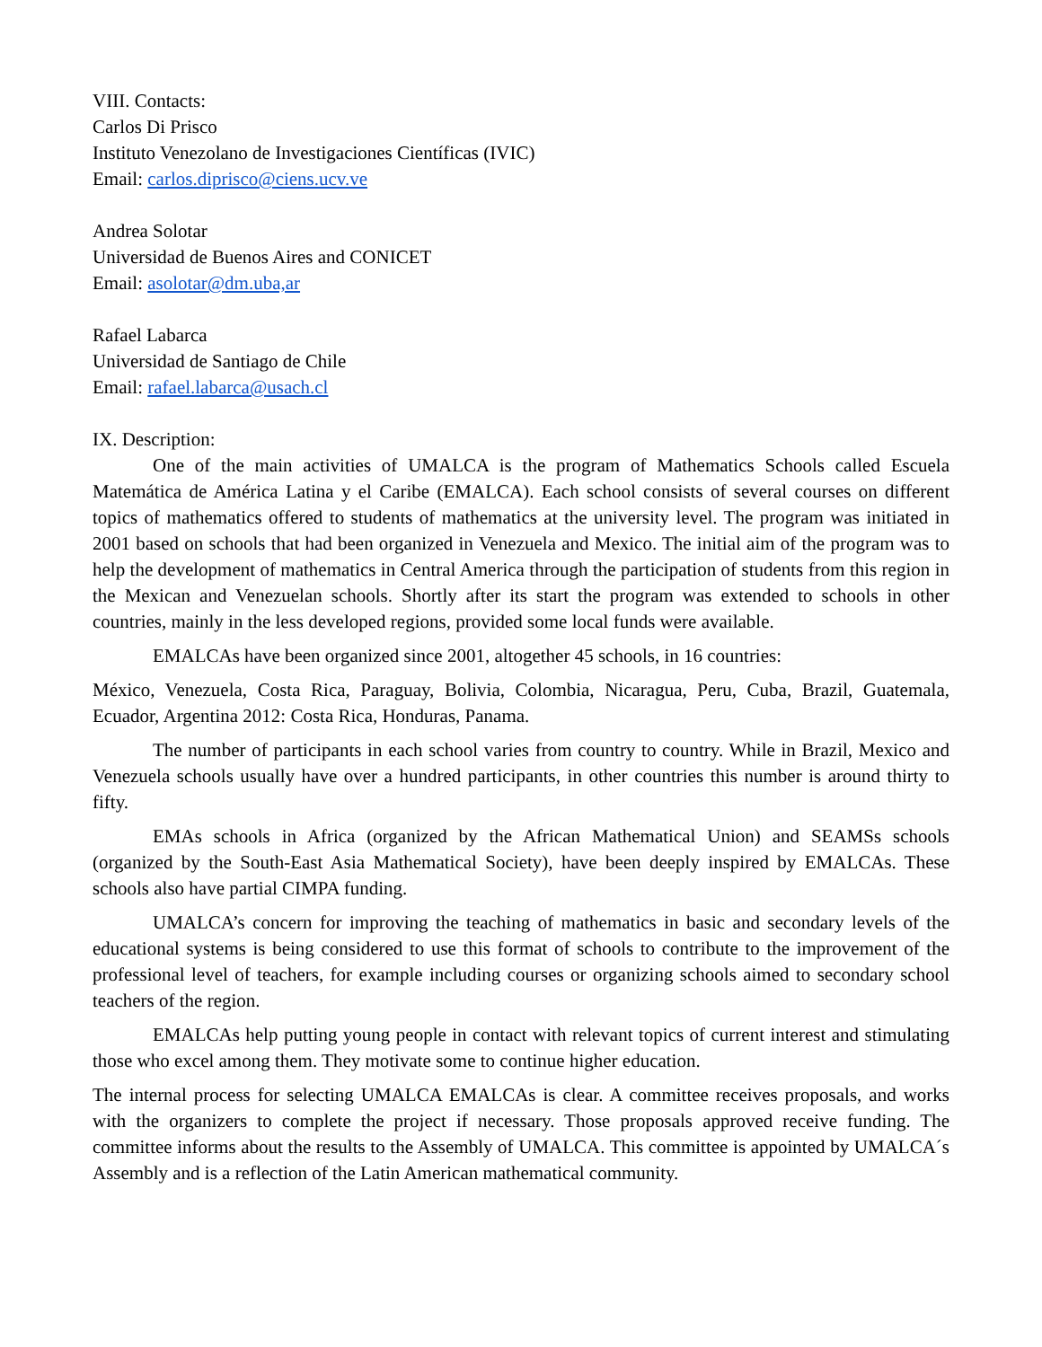VIII. Contacts:
Carlos Di Prisco
Instituto Venezolano de Investigaciones Científicas (IVIC)
Email: carlos.diprisco@ciens.ucv.ve
Andrea Solotar
Universidad de Buenos Aires and CONICET
Email: asolotar@dm.uba,ar
Rafael Labarca
Universidad de Santiago de Chile
Email: rafael.labarca@usach.cl
IX. Description:
One of the main activities of UMALCA is the program of Mathematics Schools called Escuela Matemática de América Latina y el Caribe (EMALCA). Each school consists of several courses on different topics of mathematics offered to students of mathematics at the university level. The program was initiated in 2001 based on schools that had been organized in Venezuela and Mexico. The initial aim of the program was to help the development of mathematics in Central America through the participation of students from this region in the Mexican and Venezuelan schools. Shortly after its start the program was extended to schools in other countries, mainly in the less developed regions, provided some local funds were available.
EMALCAs have been organized since 2001, altogether 45 schools, in 16 countries:
México, Venezuela, Costa Rica, Paraguay, Bolivia, Colombia, Nicaragua, Peru, Cuba, Brazil, Guatemala, Ecuador, Argentina 2012: Costa Rica, Honduras, Panama.
The number of participants in each school varies from country to country. While in Brazil, Mexico and Venezuela schools usually have over a hundred participants, in other countries this number is around thirty to fifty.
EMAs schools in Africa (organized by the African Mathematical Union) and SEAMSs schools (organized by the South-East Asia Mathematical Society), have been deeply inspired by EMALCAs. These schools also have partial CIMPA funding.
UMALCA’s concern for improving the teaching of mathematics in basic and secondary levels of the educational systems is being considered to use this format of schools to contribute to the improvement of the professional level of teachers, for example including courses or organizing schools aimed to secondary school teachers of the region.
EMALCAs help putting young people in contact with relevant topics of current interest and stimulating those who excel among them. They motivate some to continue higher education.
The internal process for selecting UMALCA EMALCAs is clear. A committee receives proposals, and works with the organizers to complete the project if necessary. Those proposals approved receive funding. The committee informs about the results to the Assembly of UMALCA. This committee is appointed by UMALCA´s Assembly and is a reflection of the Latin American mathematical community.